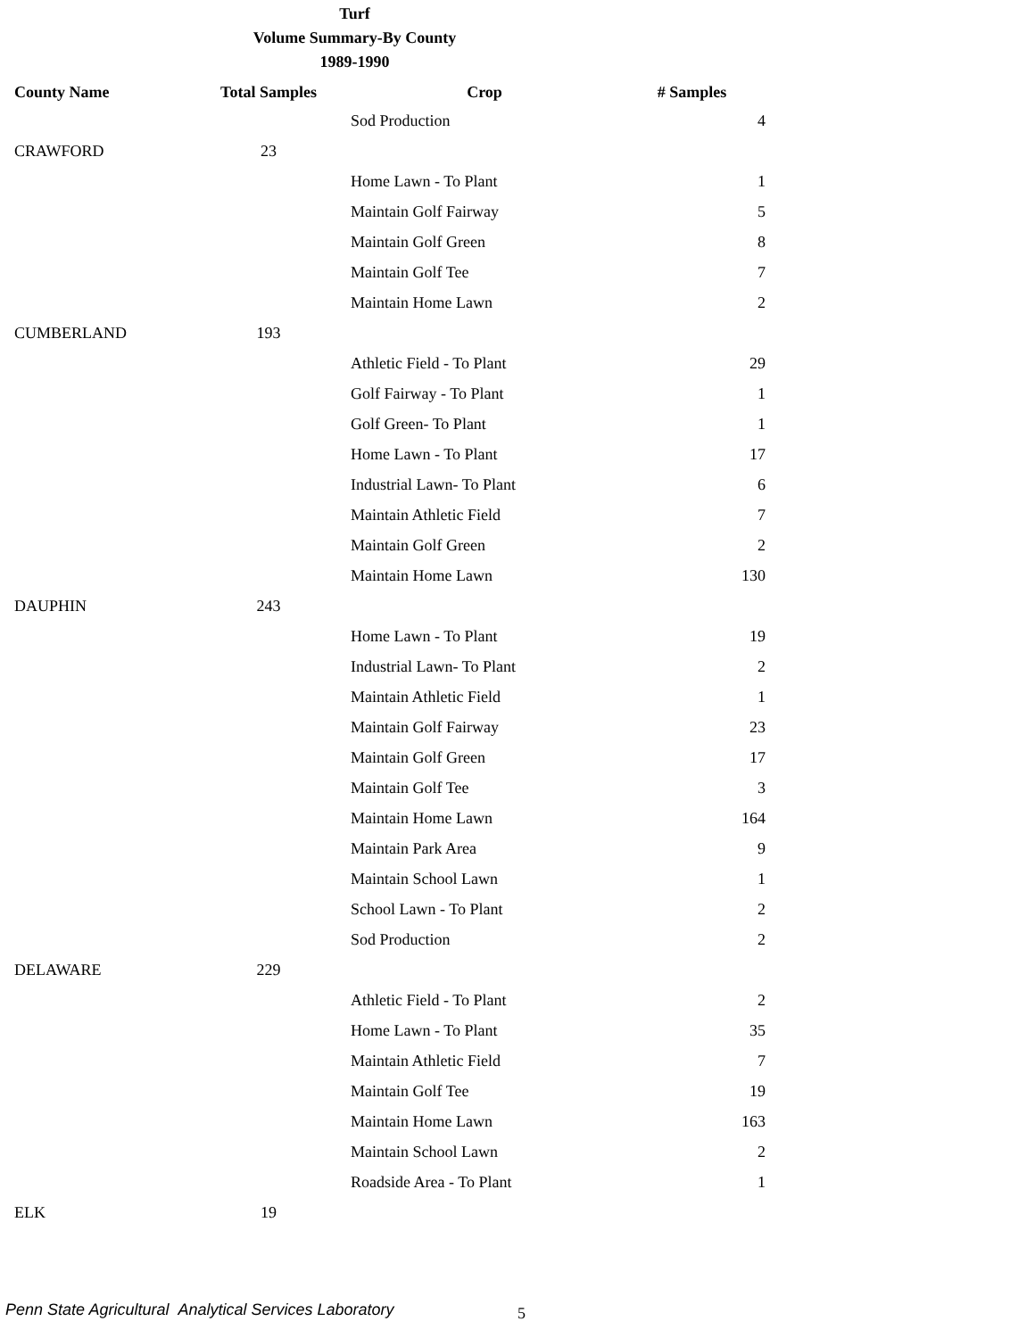Turf
Volume Summary-By County
1989-1990
| County Name | Total Samples | Crop | # Samples |
| --- | --- | --- | --- |
| | | Sod Production | 4 |
| CRAWFORD | 23 | | |
| | | Home Lawn - To Plant | 1 |
| | | Maintain Golf Fairway | 5 |
| | | Maintain Golf Green | 8 |
| | | Maintain Golf Tee | 7 |
| | | Maintain Home Lawn | 2 |
| CUMBERLAND | 193 | | |
| | | Athletic Field - To Plant | 29 |
| | | Golf Fairway - To Plant | 1 |
| | | Golf Green- To Plant | 1 |
| | | Home Lawn - To Plant | 17 |
| | | Industrial Lawn- To Plant | 6 |
| | | Maintain Athletic Field | 7 |
| | | Maintain Golf Green | 2 |
| | | Maintain Home Lawn | 130 |
| DAUPHIN | 243 | | |
| | | Home Lawn - To Plant | 19 |
| | | Industrial Lawn- To Plant | 2 |
| | | Maintain Athletic Field | 1 |
| | | Maintain Golf Fairway | 23 |
| | | Maintain Golf Green | 17 |
| | | Maintain Golf Tee | 3 |
| | | Maintain Home Lawn | 164 |
| | | Maintain Park Area | 9 |
| | | Maintain School Lawn | 1 |
| | | School Lawn - To Plant | 2 |
| | | Sod Production | 2 |
| DELAWARE | 229 | | |
| | | Athletic Field - To Plant | 2 |
| | | Home Lawn - To Plant | 35 |
| | | Maintain Athletic Field | 7 |
| | | Maintain Golf Tee | 19 |
| | | Maintain Home Lawn | 163 |
| | | Maintain School Lawn | 2 |
| | | Roadside Area - To Plant | 1 |
| ELK | 19 | | |
Penn State Agricultural Analytical Services Laboratory
5